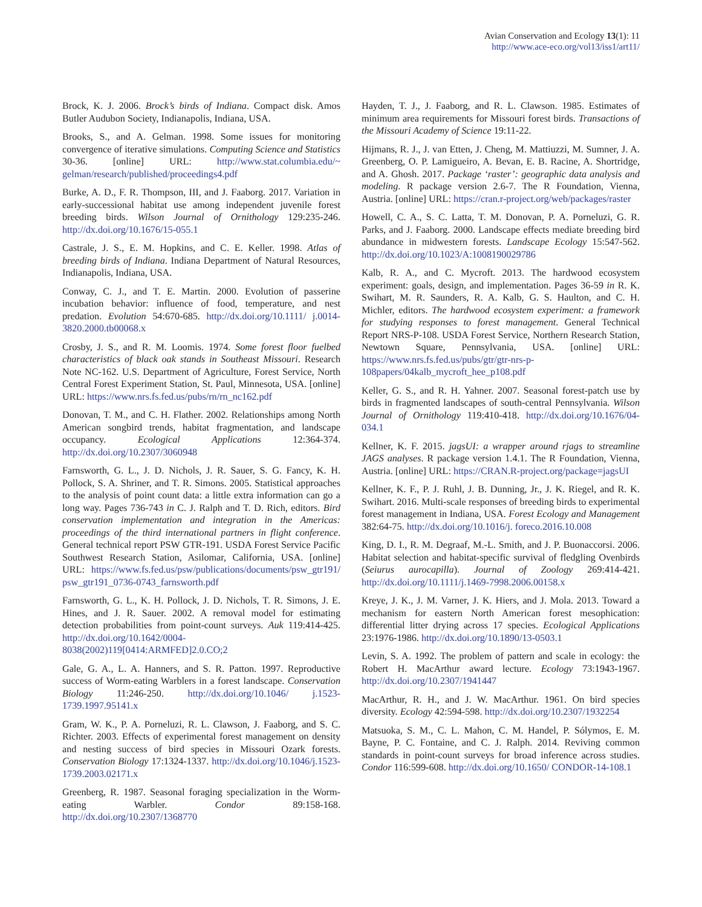Avian Conservation and Ecology 13(1): 11
http://www.ace-eco.org/vol13/iss1/art11/
Brock, K. J. 2006. Brock’s birds of Indiana. Compact disk. Amos Butler Audubon Society, Indianapolis, Indiana, USA.
Brooks, S., and A. Gelman. 1998. Some issues for monitoring convergence of iterative simulations. Computing Science and Statistics 30-36. [online] URL: http://www.stat.columbia.edu/~ gelman/research/published/proceedings4.pdf
Burke, A. D., F. R. Thompson, III, and J. Faaborg. 2017. Variation in early-successional habitat use among independent juvenile forest breeding birds. Wilson Journal of Ornithology 129:235-246. http://dx.doi.org/10.1676/15-055.1
Castrale, J. S., E. M. Hopkins, and C. E. Keller. 1998. Atlas of breeding birds of Indiana. Indiana Department of Natural Resources, Indianapolis, Indiana, USA.
Conway, C. J., and T. E. Martin. 2000. Evolution of passerine incubation behavior: influence of food, temperature, and nest predation. Evolution 54:670-685. http://dx.doi.org/10.1111/ j.0014-3820.2000.tb00068.x
Crosby, J. S., and R. M. Loomis. 1974. Some forest floor fuelbed characteristics of black oak stands in Southeast Missouri. Research Note NC-162. U.S. Department of Agriculture, Forest Service, North Central Forest Experiment Station, St. Paul, Minnesota, USA. [online] URL: https://www.nrs.fs.fed.us/pubs/rn/rn_nc162.pdf
Donovan, T. M., and C. H. Flather. 2002. Relationships among North American songbird trends, habitat fragmentation, and landscape occupancy. Ecological Applications 12:364-374. http://dx.doi.org/10.2307/3060948
Farnsworth, G. L., J. D. Nichols, J. R. Sauer, S. G. Fancy, K. H. Pollock, S. A. Shriner, and T. R. Simons. 2005. Statistical approaches to the analysis of point count data: a little extra information can go a long way. Pages 736-743 in C. J. Ralph and T. D. Rich, editors. Bird conservation implementation and integration in the Americas: proceedings of the third international partners in flight conference. General technical report PSW GTR-191. USDA Forest Service Pacific Southwest Research Station, Asilomar, California, USA. [online] URL: https://www.fs.fed.us/psw/publications/documents/psw_gtr191/ psw_gtr191_0736-0743_farnsworth.pdf
Farnsworth, G. L., K. H. Pollock, J. D. Nichols, T. R. Simons, J. E. Hines, and J. R. Sauer. 2002. A removal model for estimating detection probabilities from point-count surveys. Auk 119:414-425. http://dx.doi.org/10.1642/0004-8038(2002)119[0414:ARMFED]2.0.CO;2
Gale, G. A., L. A. Hanners, and S. R. Patton. 1997. Reproductive success of Worm-eating Warblers in a forest landscape. Conservation Biology 11:246-250. http://dx.doi.org/10.1046/ j.1523-1739.1997.95141.x
Gram, W. K., P. A. Porneluzi, R. L. Clawson, J. Faaborg, and S. C. Richter. 2003. Effects of experimental forest management on density and nesting success of bird species in Missouri Ozark forests. Conservation Biology 17:1324-1337. http://dx.doi.org/10.1046/j.1523-1739.2003.02171.x
Greenberg, R. 1987. Seasonal foraging specialization in the Worm-eating Warbler. Condor 89:158-168. http://dx.doi.org/10.2307/1368770
Hayden, T. J., J. Faaborg, and R. L. Clawson. 1985. Estimates of minimum area requirements for Missouri forest birds. Transactions of the Missouri Academy of Science 19:11-22.
Hijmans, R. J., J. van Etten, J. Cheng, M. Mattiuzzi, M. Sumner, J. A. Greenberg, O. P. Lamigueiro, A. Bevan, E. B. Racine, A. Shortridge, and A. Ghosh. 2017. Package ‘raster’: geographic data analysis and modeling. R package version 2.6-7. The R Foundation, Vienna, Austria. [online] URL: https://cran.r-project.org/web/packages/raster
Howell, C. A., S. C. Latta, T. M. Donovan, P. A. Porneluzi, G. R. Parks, and J. Faaborg. 2000. Landscape effects mediate breeding bird abundance in midwestern forests. Landscape Ecology 15:547-562. http://dx.doi.org/10.1023/A:1008190029786
Kalb, R. A., and C. Mycroft. 2013. The hardwood ecosystem experiment: goals, design, and implementation. Pages 36-59 in R. K. Swihart, M. R. Saunders, R. A. Kalb, G. S. Haulton, and C. H. Michler, editors. The hardwood ecosystem experiment: a framework for studying responses to forest management. General Technical Report NRS-P-108. USDA Forest Service, Northern Research Station, Newtown Square, Pennsylvania, USA. [online] URL: https://www.nrs.fs.fed.us/pubs/gtr/gtr-nrs-p-108papers/04kalb_mycroft_hee_p108.pdf
Keller, G. S., and R. H. Yahner. 2007. Seasonal forest-patch use by birds in fragmented landscapes of south-central Pennsylvania. Wilson Journal of Ornithology 119:410-418. http://dx.doi.org/10.1676/04-034.1
Kellner, K. F. 2015. jagsUI: a wrapper around rjags to streamline JAGS analyses. R package version 1.4.1. The R Foundation, Vienna, Austria. [online] URL: https://CRAN.R-project.org/package=jagsUI
Kellner, K. F., P. J. Ruhl, J. B. Dunning, Jr., J. K. Riegel, and R. K. Swihart. 2016. Multi-scale responses of breeding birds to experimental forest management in Indiana, USA. Forest Ecology and Management 382:64-75. http://dx.doi.org/10.1016/j. foreco.2016.10.008
King, D. I., R. M. Degraaf, M.-L. Smith, and J. P. Buonaccorsi. 2006. Habitat selection and habitat-specific survival of fledgling Ovenbirds (Seiurus aurocapilla). Journal of Zoology 269:414-421. http://dx.doi.org/10.1111/j.1469-7998.2006.00158.x
Kreye, J. K., J. M. Varner, J. K. Hiers, and J. Mola. 2013. Toward a mechanism for eastern North American forest mesophication: differential litter drying across 17 species. Ecological Applications 23:1976-1986. http://dx.doi.org/10.1890/13-0503.1
Levin, S. A. 1992. The problem of pattern and scale in ecology: the Robert H. MacArthur award lecture. Ecology 73:1943-1967. http://dx.doi.org/10.2307/1941447
MacArthur, R. H., and J. W. MacArthur. 1961. On bird species diversity. Ecology 42:594-598. http://dx.doi.org/10.2307/1932254
Matsuoka, S. M., C. L. Mahon, C. M. Handel, P. Sólymos, E. M. Bayne, P. C. Fontaine, and C. J. Ralph. 2014. Reviving common standards in point-count surveys for broad inference across studies. Condor 116:599-608. http://dx.doi.org/10.1650/ CONDOR-14-108.1